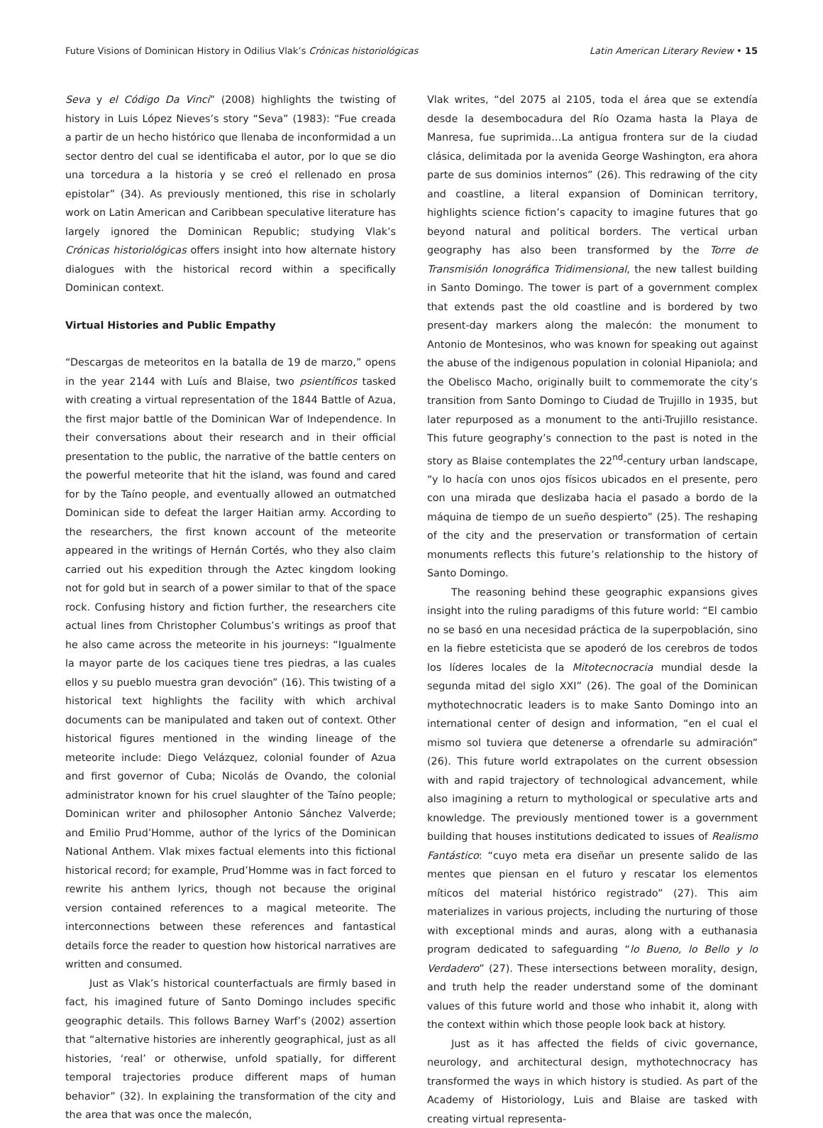Future Visions of Dominican History in Odilius Vlak’s Crónicas historiológicas Latin American Literary Review • 15
Seva y el Código Da Vinci” (2008) highlights the twisting of history in Luis López Nieves’s story “Seva” (1983): “Fue creada a partir de un hecho histórico que llenaba de inconformidad a un sector dentro del cual se identificaba el autor, por lo que se dio una torcedura a la historia y se creó el rellenado en prosa epistolar” (34). As previously mentioned, this rise in scholarly work on Latin American and Caribbean speculative literature has largely ignored the Dominican Republic; studying Vlak’s Crónicas historiológicas offers insight into how alternate history dialogues with the historical record within a specifically Dominican context.
Virtual Histories and Public Empathy
“Descargas de meteoritos en la batalla de 19 de marzo,” opens in the year 2144 with Luís and Blaise, two psientíficos tasked with creating a virtual representation of the 1844 Battle of Azua, the first major battle of the Dominican War of Independence. In their conversations about their research and in their official presentation to the public, the narrative of the battle centers on the powerful meteorite that hit the island, was found and cared for by the Taíno people, and eventually allowed an outmatched Dominican side to defeat the larger Haitian army. According to the researchers, the first known account of the meteorite appeared in the writings of Hernán Cortés, who they also claim carried out his expedition through the Aztec kingdom looking not for gold but in search of a power similar to that of the space rock. Confusing history and fiction further, the researchers cite actual lines from Christopher Columbus’s writings as proof that he also came across the meteorite in his journeys: “Igualmente la mayor parte de los caciques tiene tres piedras, a las cuales ellos y su pueblo muestra gran devoción” (16). This twisting of a historical text highlights the facility with which archival documents can be manipulated and taken out of context. Other historical figures mentioned in the winding lineage of the meteorite include: Diego Velázquez, colonial founder of Azua and first governor of Cuba; Nicolás de Ovando, the colonial administrator known for his cruel slaughter of the Taíno people; Dominican writer and philosopher Antonio Sánchez Valverde; and Emilio Prud’Homme, author of the lyrics of the Dominican National Anthem. Vlak mixes factual elements into this fictional historical record; for example, Prud’Homme was in fact forced to rewrite his anthem lyrics, though not because the original version contained references to a magical meteorite. The interconnections between these references and fantastical details force the reader to question how historical narratives are written and consumed.
Just as Vlak’s historical counterfactuals are firmly based in fact, his imagined future of Santo Domingo includes specific geographic details. This follows Barney Warf’s (2002) assertion that “alternative histories are inherently geographical, just as all histories, ‘real’ or otherwise, unfold spatially, for different temporal trajectories produce different maps of human behavior” (32). In explaining the transformation of the city and the area that was once the malecón,
Vlak writes, “del 2075 al 2105, toda el área que se extendía desde la desembocadura del Río Ozama hasta la Playa de Manresa, fue suprimida…La antigua frontera sur de la ciudad clásica, delimitada por la avenida George Washington, era ahora parte de sus dominios internos” (26). This redrawing of the city and coastline, a literal expansion of Dominican territory, highlights science fiction’s capacity to imagine futures that go beyond natural and political borders. The vertical urban geography has also been transformed by the Torre de Transmisión Ionográfica Tridimensional, the new tallest building in Santo Domingo. The tower is part of a government complex that extends past the old coastline and is bordered by two present-day markers along the malecón: the monument to Antonio de Montesinos, who was known for speaking out against the abuse of the indigenous population in colonial Hipaniola; and the Obelisco Macho, originally built to commemorate the city’s transition from Santo Domingo to Ciudad de Trujillo in 1935, but later repurposed as a monument to the anti-Trujillo resistance. This future geography’s connection to the past is noted in the story as Blaise contemplates the 22<sup>nd</sup>-century urban landscape, “y lo hacía con unos ojos físicos ubicados en el presente, pero con una mirada que deslizaba hacia el pasado a bordo de la máquina de tiempo de un sueño despierto” (25). The reshaping of the city and the preservation or transformation of certain monuments reflects this future’s relationship to the history of Santo Domingo.
The reasoning behind these geographic expansions gives insight into the ruling paradigms of this future world: “El cambio no se basó en una necesidad práctica de la superpoblación, sino en la fiebre esteticista que se apoderó de los cerebros de todos los líderes locales de la Mitotecnocracia mundial desde la segunda mitad del siglo XXI” (26). The goal of the Dominican mythotechnocratic leaders is to make Santo Domingo into an international center of design and information, “en el cual el mismo sol tuviera que detenerse a ofrendarle su admiración” (26). This future world extrapolates on the current obsession with and rapid trajectory of technological advancement, while also imagining a return to mythological or speculative arts and knowledge. The previously mentioned tower is a government building that houses institutions dedicated to issues of Realismo Fantástico: “cuyo meta era diseñar un presente salido de las mentes que piensan en el futuro y rescatar los elementos míticos del material histórico registrado” (27). This aim materializes in various projects, including the nurturing of those with exceptional minds and auras, along with a euthanasia program dedicated to safeguarding “lo Bueno, lo Bello y lo Verdadero” (27). These intersections between morality, design, and truth help the reader understand some of the dominant values of this future world and those who inhabit it, along with the context within which those people look back at history.
Just as it has affected the fields of civic governance, neurology, and architectural design, mythotechnocracy has transformed the ways in which history is studied. As part of the Academy of Historiology, Luis and Blaise are tasked with creating virtual representa-